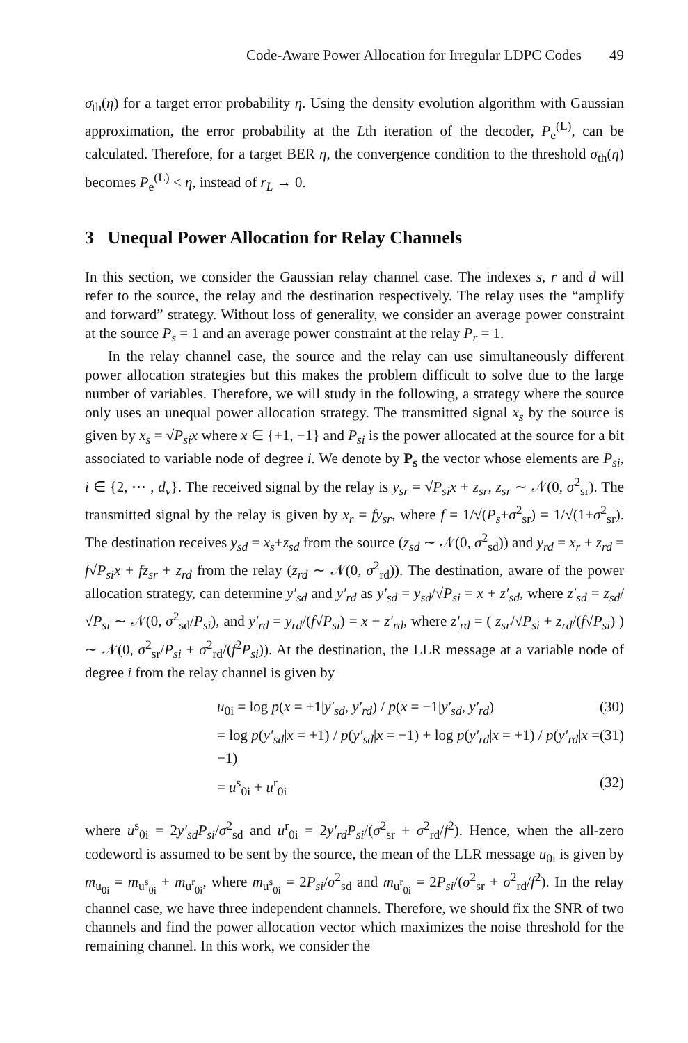Code-Aware Power Allocation for Irregular LDPC Codes 49
σ<sub>th</sub>(η) for a target error probability η. Using the density evolution algorithm with Gaussian approximation, the error probability at the Lth iteration of the decoder, P<sub>e</sub><sup>(L)</sup>, can be calculated. Therefore, for a target BER η, the convergence condition to the threshold σ<sub>th</sub>(η) becomes P<sub>e</sub><sup>(L)</sup> < η, instead of r<sub>L</sub> → 0.
3 Unequal Power Allocation for Relay Channels
In this section, we consider the Gaussian relay channel case. The indexes s, r and d will refer to the source, the relay and the destination respectively. The relay uses the “amplify and forward” strategy. Without loss of generality, we consider an average power constraint at the source P<sub>s</sub> = 1 and an average power constraint at the relay P<sub>r</sub> = 1.
In the relay channel case, the source and the relay can use simultaneously different power allocation strategies but this makes the problem difficult to solve due to the large number of variables. Therefore, we will study in the following, a strategy where the source only uses an unequal power allocation strategy. The transmitted signal x<sub>s</sub> by the source is given by x<sub>s</sub> = √P<sub>si</sub> x where x ∈ {+1, −1} and P<sub>si</sub> is the power allocated at the source for a bit associated to variable node of degree i. We denote by P<sub>s</sub> the vector whose elements are P<sub>si</sub>, i ∈ {2, ⋯ , d<sub>v</sub>}. The received signal by the relay is y<sub>sr</sub> = √P<sub>si</sub> x + z<sub>sr</sub>, z<sub>sr</sub> ∼ 𝒩(0, σ<sup>2</sup><sub>sr</sub>). The transmitted signal by the relay is given by x<sub>r</sub> = fy<sub>sr</sub>, where f = 1/√(P<sub>s</sub>+σ<sup>2</sup><sub>sr</sub>) = 1/√(1+σ<sup>2</sup><sub>sr</sub>). The destination receives y<sub>sd</sub> = x<sub>s</sub>+z<sub>sd</sub> from the source (z<sub>sd</sub> ∼ 𝒩(0, σ<sup>2</sup><sub>sd</sub>)) and y<sub>rd</sub> = x<sub>r</sub> + z<sub>rd</sub> = f√P<sub>si</sub> x + fz<sub>sr</sub> + z<sub>rd</sub> from the relay (z<sub>rd</sub> ∼ 𝒩(0, σ<sup>2</sup><sub>rd</sub>)). The destination, aware of the power allocation strategy, can determine y′<sub>sd</sub> and y′<sub>rd</sub> as y′<sub>sd</sub> = y<sub>sd</sub>/√P<sub>si</sub> = x + z′<sub>sd</sub>, where z′<sub>sd</sub> = z<sub>sd</sub>/√P<sub>si</sub> ∼ 𝒩(0, σ<sup>2</sup><sub>sd</sub>/P<sub>si</sub>), and y′<sub>rd</sub> = y<sub>rd</sub>/(f√P<sub>si</sub>) = x + z′<sub>rd</sub>, where z′<sub>rd</sub> = ( z<sub>sr</sub>/√P<sub>si</sub> + z<sub>rd</sub>/(f√P<sub>si</sub>) ) ∼ 𝒩(0, σ<sup>2</sup><sub>sr</sub>/P<sub>si</sub> + σ<sup>2</sup><sub>rd</sub>/(f<sup>2</sup>P<sub>si</sub>)). At the destination, the LLR message at a variable node of degree i from the relay channel is given by
u<sub>0i</sub> = log p(x = +1|y′<sub>sd</sub>, y′<sub>rd</sub>) / p(x = −1|y′<sub>sd</sub>, y′<sub>rd</sub>) (30)
= log p(y′<sub>sd</sub>|x = +1) / p(y′<sub>sd</sub>|x = −1) + log p(y′<sub>rd</sub>|x = +1) / p(y′<sub>rd</sub>|x = −1) (31)
= u<sup>s</sup><sub>0i</sub> + u<sup>r</sup><sub>0i</sub> (32)
where u<sup>s</sup><sub>0i</sub> = 2y′<sub>sd</sub>P<sub>si</sub>/σ<sup>2</sup><sub>sd</sub> and u<sup>r</sup><sub>0i</sub> = 2y′<sub>rd</sub>P<sub>si</sub>/(σ<sup>2</sup><sub>sr</sub> + σ<sup>2</sup><sub>rd</sub>/f<sup>2</sup>). Hence, when the all-zero codeword is assumed to be sent by the source, the mean of the LLR message u<sub>0i</sub> is given by m<sub>u<sub>0i</sub></sub> = m<sub>u<sup>s</sup><sub>0i</sub></sub> + m<sub>u<sup>r</sup><sub>0i</sub></sub>, where m<sub>u<sup>s</sup><sub>0i</sub></sub> = 2P<sub>si</sub>/σ<sup>2</sup><sub>sd</sub> and m<sub>u<sup>r</sup><sub>0i</sub></sub> = 2P<sub>si</sub>/(σ<sup>2</sup><sub>sr</sub> + σ<sup>2</sup><sub>rd</sub>/f<sup>2</sup>). In the relay channel case, we have three independent channels. Therefore, we should fix the SNR of two channels and find the power allocation vector which maximizes the noise threshold for the remaining channel. In this work, we consider the